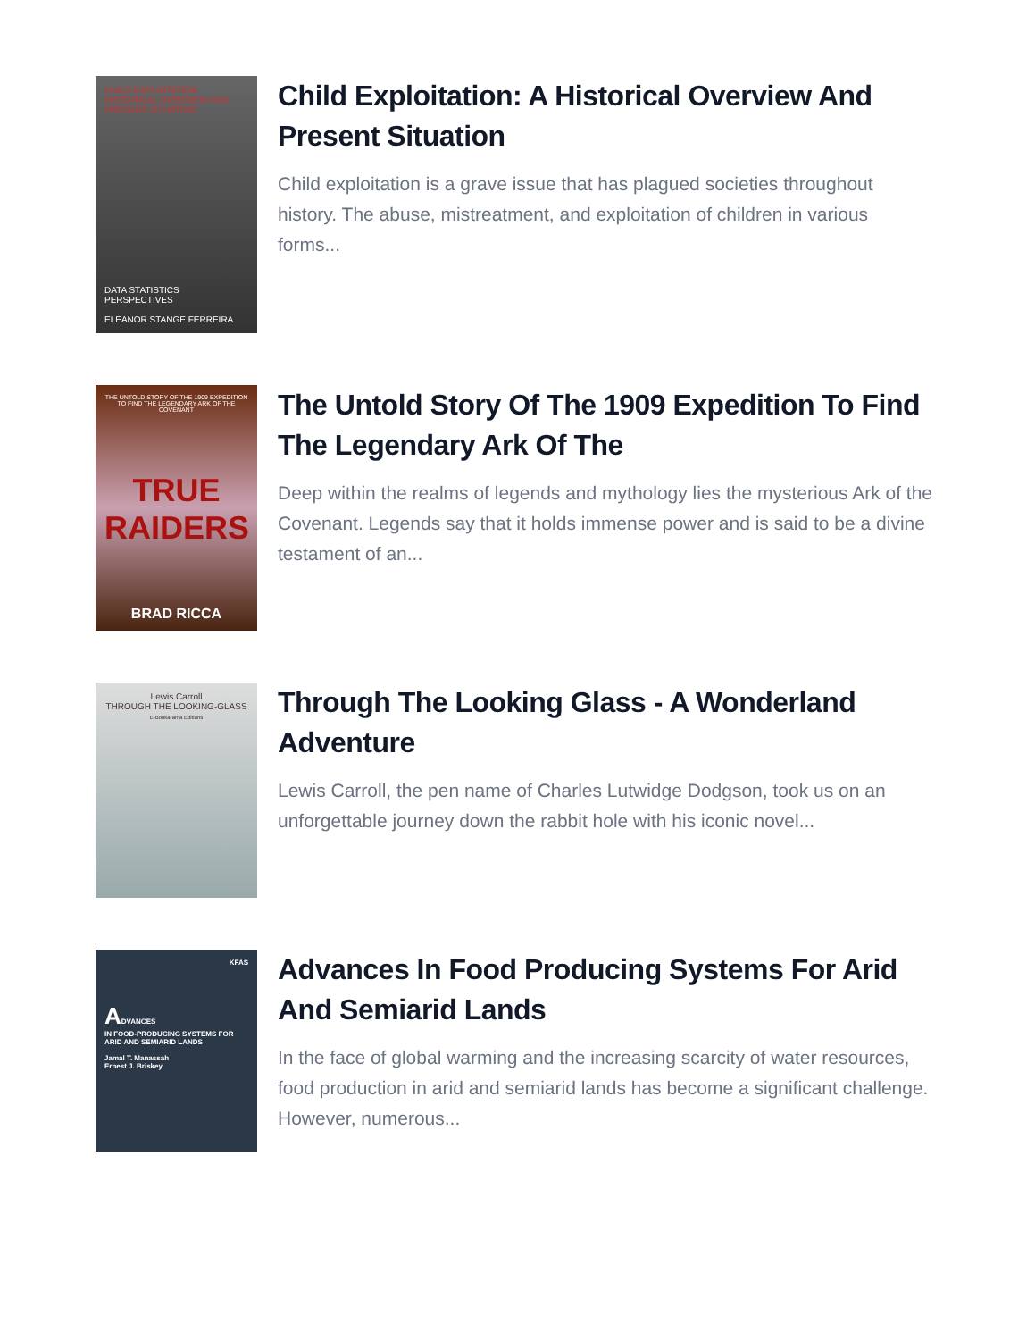CHILD EXPLOITATION
HISTORICAL OVERVIEW AND PRESENT SITUATION
DATA STATISTICS PERSPECTIVES
ELEANOR STANGE FERREIRA
Child Exploitation: A Historical Overview And Present Situation
Child exploitation is a grave issue that has plagued societies throughout history. The abuse, mistreatment, and exploitation of children in various forms...
THE UNTOLD STORY OF THE 1909 EXPEDITION TO FIND THE LEGENDARY ARK OF THE COVENANT
TRUE RAIDERS
BRAD RICCA
The Untold Story Of The 1909 Expedition To Find The Legendary Ark Of The
Deep within the realms of legends and mythology lies the mysterious Ark of the Covenant. Legends say that it holds immense power and is said to be a divine testament of an...
Lewis Carroll
THROUGH THE LOOKING-GLASS
E-Bookarama Editions
Through The Looking Glass - A Wonderland Adventure
Lewis Carroll, the pen name of Charles Lutwidge Dodgson, took us on an unforgettable journey down the rabbit hole with his iconic novel...
KFAS
ADVANCES
IN FOOD-PRODUCING SYSTEMS FOR ARID AND SEMIARID LANDS
Jamal T. Manassah
Ernest J. Briskey
Advances In Food Producing Systems For Arid And Semiarid Lands
In the face of global warming and the increasing scarcity of water resources, food production in arid and semiarid lands has become a significant challenge. However, numerous...